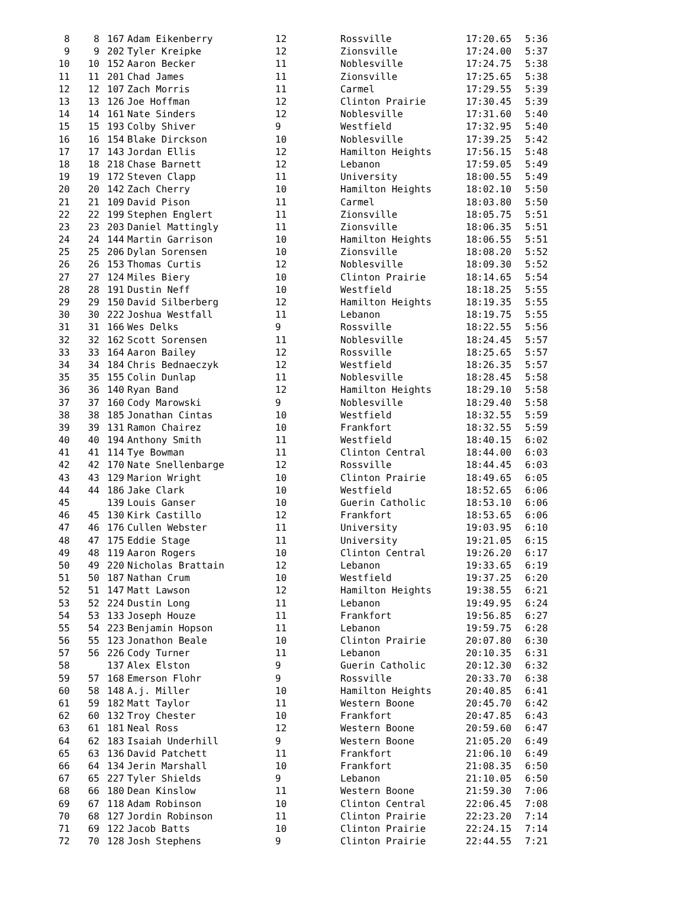| 8 | 8 | 167 | Adam Eikenberry | 12 | Rossville | 17:20.65 | 5:36 |
| 9 | 9 | 202 | Tyler Kreipke | 12 | Zionsville | 17:24.00 | 5:37 |
| 10 | 10 | 152 | Aaron Becker | 11 | Noblesville | 17:24.75 | 5:38 |
| 11 | 11 | 201 | Chad James | 11 | Zionsville | 17:25.65 | 5:38 |
| 12 | 12 | 107 | Zach Morris | 11 | Carmel | 17:29.55 | 5:39 |
| 13 | 13 | 126 | Joe Hoffman | 12 | Clinton Prairie | 17:30.45 | 5:39 |
| 14 | 14 | 161 | Nate Sinders | 12 | Noblesville | 17:31.60 | 5:40 |
| 15 | 15 | 193 | Colby Shiver | 9 | Westfield | 17:32.95 | 5:40 |
| 16 | 16 | 154 | Blake Dirckson | 10 | Noblesville | 17:39.25 | 5:42 |
| 17 | 17 | 143 | Jordan Ellis | 12 | Hamilton Heights | 17:56.15 | 5:48 |
| 18 | 18 | 218 | Chase Barnett | 12 | Lebanon | 17:59.05 | 5:49 |
| 19 | 19 | 172 | Steven Clapp | 11 | University | 18:00.55 | 5:49 |
| 20 | 20 | 142 | Zach Cherry | 10 | Hamilton Heights | 18:02.10 | 5:50 |
| 21 | 21 | 109 | David Pison | 11 | Carmel | 18:03.80 | 5:50 |
| 22 | 22 | 199 | Stephen Englert | 11 | Zionsville | 18:05.75 | 5:51 |
| 23 | 23 | 203 | Daniel Mattingly | 11 | Zionsville | 18:06.35 | 5:51 |
| 24 | 24 | 144 | Martin Garrison | 10 | Hamilton Heights | 18:06.55 | 5:51 |
| 25 | 25 | 206 | Dylan Sorensen | 10 | Zionsville | 18:08.20 | 5:52 |
| 26 | 26 | 153 | Thomas Curtis | 12 | Noblesville | 18:09.30 | 5:52 |
| 27 | 27 | 124 | Miles Biery | 10 | Clinton Prairie | 18:14.65 | 5:54 |
| 28 | 28 | 191 | Dustin Neff | 10 | Westfield | 18:18.25 | 5:55 |
| 29 | 29 | 150 | David Silberberg | 12 | Hamilton Heights | 18:19.35 | 5:55 |
| 30 | 30 | 222 | Joshua Westfall | 11 | Lebanon | 18:19.75 | 5:55 |
| 31 | 31 | 166 | Wes Delks | 9 | Rossville | 18:22.55 | 5:56 |
| 32 | 32 | 162 | Scott Sorensen | 11 | Noblesville | 18:24.45 | 5:57 |
| 33 | 33 | 164 | Aaron Bailey | 12 | Rossville | 18:25.65 | 5:57 |
| 34 | 34 | 184 | Chris Bednaeczyk | 12 | Westfield | 18:26.35 | 5:57 |
| 35 | 35 | 155 | Colin Dunlap | 11 | Noblesville | 18:28.45 | 5:58 |
| 36 | 36 | 140 | Ryan Band | 12 | Hamilton Heights | 18:29.10 | 5:58 |
| 37 | 37 | 160 | Cody Marowski | 9 | Noblesville | 18:29.40 | 5:58 |
| 38 | 38 | 185 | Jonathan Cintas | 10 | Westfield | 18:32.55 | 5:59 |
| 39 | 39 | 131 | Ramon Chairez | 10 | Frankfort | 18:32.55 | 5:59 |
| 40 | 40 | 194 | Anthony Smith | 11 | Westfield | 18:40.15 | 6:02 |
| 41 | 41 | 114 | Tye Bowman | 11 | Clinton Central | 18:44.00 | 6:03 |
| 42 | 42 | 170 | Nate Snellenbarge | 12 | Rossville | 18:44.45 | 6:03 |
| 43 | 43 | 129 | Marion Wright | 10 | Clinton Prairie | 18:49.65 | 6:05 |
| 44 | 44 | 186 | Jake Clark | 10 | Westfield | 18:52.65 | 6:06 |
| 45 | | 139 | Louis Ganser | 10 | Guerin Catholic | 18:53.10 | 6:06 |
| 46 | 45 | 130 | Kirk Castillo | 12 | Frankfort | 18:53.65 | 6:06 |
| 47 | 46 | 176 | Cullen Webster | 11 | University | 19:03.95 | 6:10 |
| 48 | 47 | 175 | Eddie Stage | 11 | University | 19:21.05 | 6:15 |
| 49 | 48 | 119 | Aaron Rogers | 10 | Clinton Central | 19:26.20 | 6:17 |
| 50 | 49 | 220 | Nicholas Brattain | 12 | Lebanon | 19:33.65 | 6:19 |
| 51 | 50 | 187 | Nathan Crum | 10 | Westfield | 19:37.25 | 6:20 |
| 52 | 51 | 147 | Matt Lawson | 12 | Hamilton Heights | 19:38.55 | 6:21 |
| 53 | 52 | 224 | Dustin Long | 11 | Lebanon | 19:49.95 | 6:24 |
| 54 | 53 | 133 | Joseph Houze | 11 | Frankfort | 19:56.85 | 6:27 |
| 55 | 54 | 223 | Benjamin Hopson | 11 | Lebanon | 19:59.75 | 6:28 |
| 56 | 55 | 123 | Jonathon Beale | 10 | Clinton Prairie | 20:07.80 | 6:30 |
| 57 | 56 | 226 | Cody Turner | 11 | Lebanon | 20:10.35 | 6:31 |
| 58 | | 137 | Alex Elston | 9 | Guerin Catholic | 20:12.30 | 6:32 |
| 59 | 57 | 168 | Emerson Flohr | 9 | Rossville | 20:33.70 | 6:38 |
| 60 | 58 | 148 | A.j. Miller | 10 | Hamilton Heights | 20:40.85 | 6:41 |
| 61 | 59 | 182 | Matt Taylor | 11 | Western Boone | 20:45.70 | 6:42 |
| 62 | 60 | 132 | Troy Chester | 10 | Frankfort | 20:47.85 | 6:43 |
| 63 | 61 | 181 | Neal Ross | 12 | Western Boone | 20:59.60 | 6:47 |
| 64 | 62 | 183 | Isaiah Underhill | 9 | Western Boone | 21:05.20 | 6:49 |
| 65 | 63 | 136 | David Patchett | 11 | Frankfort | 21:06.10 | 6:49 |
| 66 | 64 | 134 | Jerin Marshall | 10 | Frankfort | 21:08.35 | 6:50 |
| 67 | 65 | 227 | Tyler Shields | 9 | Lebanon | 21:10.05 | 6:50 |
| 68 | 66 | 180 | Dean Kinslow | 11 | Western Boone | 21:59.30 | 7:06 |
| 69 | 67 | 118 | Adam Robinson | 10 | Clinton Central | 22:06.45 | 7:08 |
| 70 | 68 | 127 | Jordin Robinson | 11 | Clinton Prairie | 22:23.20 | 7:14 |
| 71 | 69 | 122 | Jacob Batts | 10 | Clinton Prairie | 22:24.15 | 7:14 |
| 72 | 70 | 128 | Josh Stephens | 9 | Clinton Prairie | 22:44.55 | 7:21 |